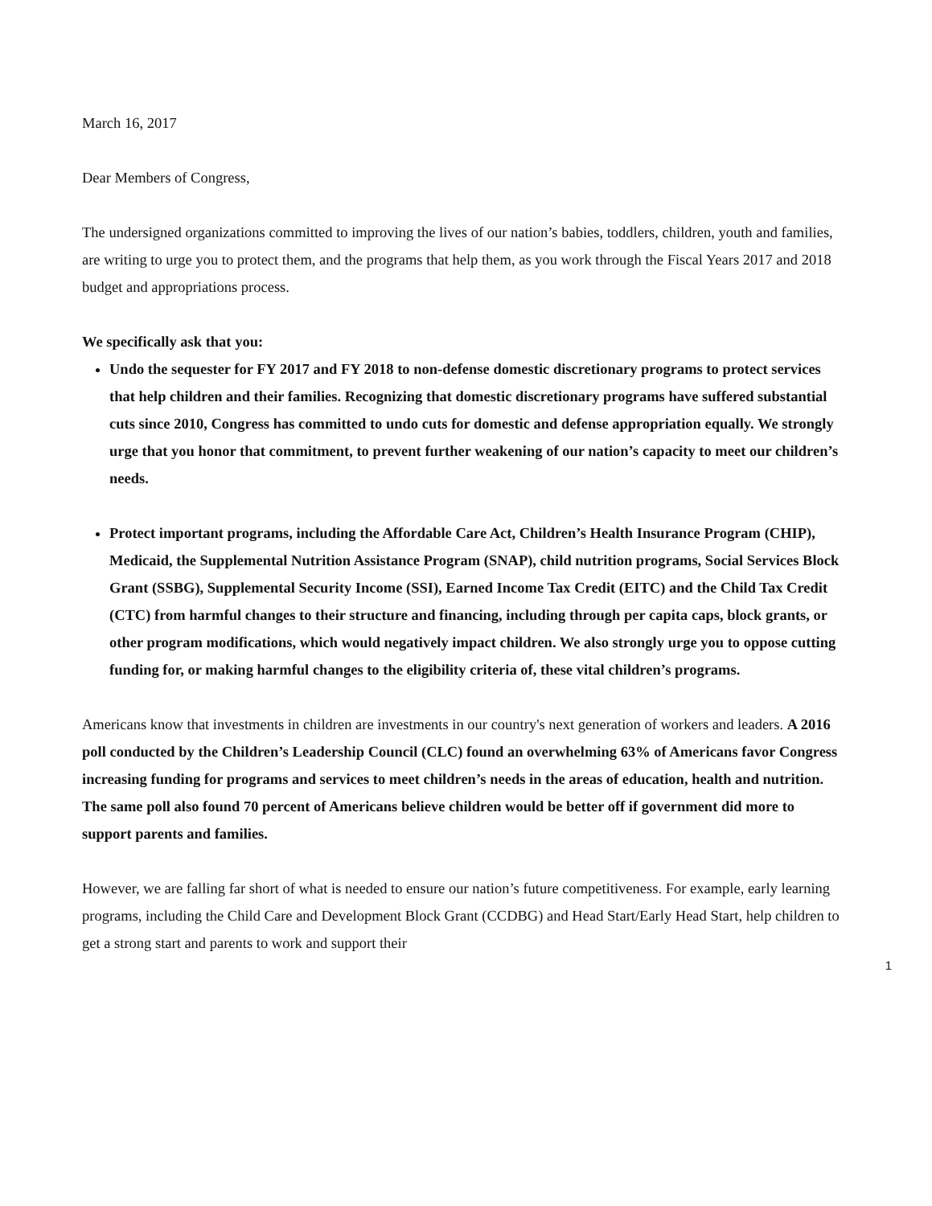March 16, 2017
Dear Members of Congress,
The undersigned organizations committed to improving the lives of our nation’s babies, toddlers, children, youth and families, are writing to urge you to protect them, and the programs that help them, as you work through the Fiscal Years 2017 and 2018 budget and appropriations process.
We specifically ask that you:
Undo the sequester for FY 2017 and FY 2018 to non-defense domestic discretionary programs to protect services that help children and their families. Recognizing that domestic discretionary programs have suffered substantial cuts since 2010, Congress has committed to undo cuts for domestic and defense appropriation equally. We strongly urge that you honor that commitment, to prevent further weakening of our nation’s capacity to meet our children’s needs.
Protect important programs, including the Affordable Care Act, Children’s Health Insurance Program (CHIP), Medicaid, the Supplemental Nutrition Assistance Program (SNAP), child nutrition programs, Social Services Block Grant (SSBG), Supplemental Security Income (SSI), Earned Income Tax Credit (EITC) and the Child Tax Credit (CTC) from harmful changes to their structure and financing, including through per capita caps, block grants, or other program modifications, which would negatively impact children. We also strongly urge you to oppose cutting funding for, or making harmful changes to the eligibility criteria of, these vital children’s programs.
Americans know that investments in children are investments in our country's next generation of workers and leaders. A 2016 poll conducted by the Children’s Leadership Council (CLC) found an overwhelming 63% of Americans favor Congress increasing funding for programs and services to meet children’s needs in the areas of education, health and nutrition. The same poll also found 70 percent of Americans believe children would be better off if government did more to support parents and families.
However, we are falling far short of what is needed to ensure our nation’s future competitiveness. For example, early learning programs, including the Child Care and Development Block Grant (CCDBG) and Head Start/Early Head Start, help children to get a strong start and parents to work and support their
1